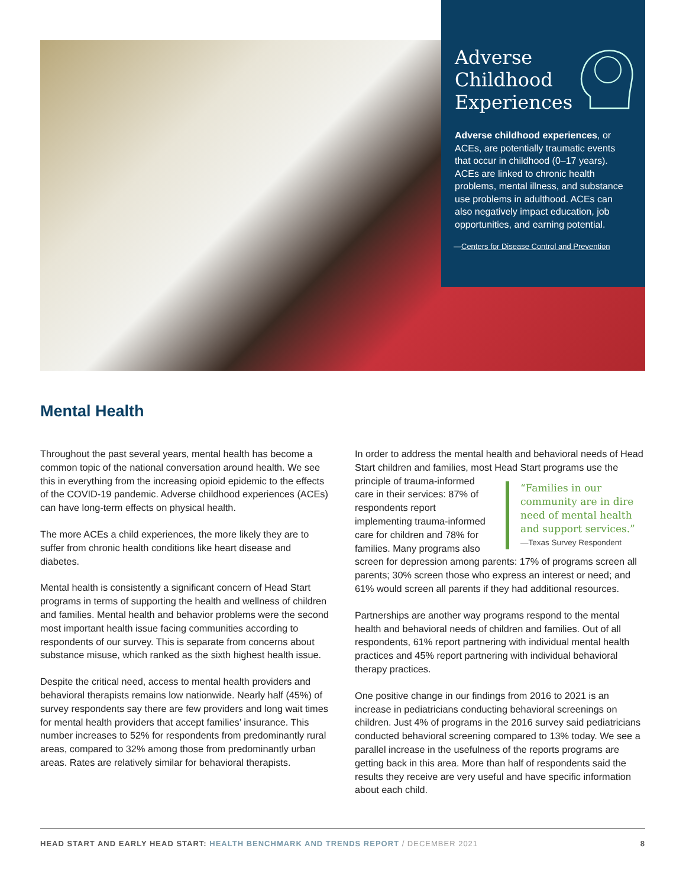Adverse
Childhood
Experiences
Adverse childhood experiences, or ACEs, are potentially traumatic events that occur in childhood (0–17 years). ACEs are linked to chronic health problems, mental illness, and substance use problems in adulthood. ACEs can also negatively impact education, job opportunities, and earning potential.
—Centers for Disease Control and Prevention
Mental Health
Throughout the past several years, mental health has become a common topic of the national conversation around health. We see this in everything from the increasing opioid epidemic to the effects of the COVID-19 pandemic. Adverse childhood experiences (ACEs) can have long-term effects on physical health.
The more ACEs a child experiences, the more likely they are to suffer from chronic health conditions like heart disease and diabetes.
Mental health is consistently a significant concern of Head Start programs in terms of supporting the health and wellness of children and families. Mental health and behavior problems were the second most important health issue facing communities according to respondents of our survey. This is separate from concerns about substance misuse, which ranked as the sixth highest health issue.
Despite the critical need, access to mental health providers and behavioral therapists remains low nationwide. Nearly half (45%) of survey respondents say there are few providers and long wait times for mental health providers that accept families’ insurance. This number increases to 52% for respondents from predominantly rural areas, compared to 32% among those from predominantly urban areas. Rates are relatively similar for behavioral therapists.
In order to address the mental health and behavioral needs of Head Start children and families, most Head Start programs use the principle of trauma- “Families in our community are in dire need of mental health and support services.”
—Texas Survey Respondent informed care in their services: 87% of respondents report implementing trauma-informed care for children and 78% for families. Many programs also screen for depression among parents: 17% of programs screen all parents; 30% screen those who express an interest or need; and 61% would screen all parents if they had additional resources.
Partnerships are another way programs respond to the mental health and behavioral needs of children and families. Out of all respondents, 61% report partnering with individual mental health practices and 45% report partnering with individual behavioral therapy practices.
One positive change in our findings from 2016 to 2021 is an increase in pediatricians conducting behavioral screenings on children. Just 4% of programs in the 2016 survey said pediatricians conducted behavioral screening compared to 13% today. We see a parallel increase in the usefulness of the reports programs are getting back in this area. More than half of respondents said the results they receive are very useful and have specific information about each child.
HEAD START AND EARLY HEAD START: HEALTH BENCHMARK AND TRENDS REPORT / DECEMBER 2021 8